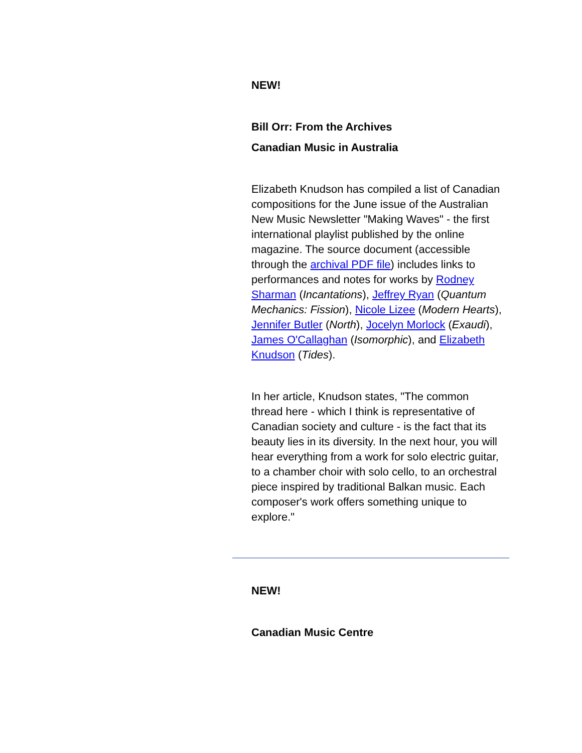NEW!
Bill Orr: From the Archives
Canadian Music in Australia
Elizabeth Knudson has compiled a list of Canadian compositions for the June issue of the Australian New Music Newsletter "Making Waves" - the first international playlist published by the online magazine. The source document (accessible through the archival PDF file) includes links to performances and notes for works by Rodney Sharman (Incantations), Jeffrey Ryan (Quantum Mechanics: Fission), Nicole Lizee (Modern Hearts), Jennifer Butler (North), Jocelyn Morlock (Exaudi), James O'Callaghan (Isomorphic), and Elizabeth Knudson (Tides).
In her article, Knudson states, "The common thread here - which I think is representative of Canadian society and culture - is the fact that its beauty lies in its diversity. In the next hour, you will hear everything from a work for solo electric guitar, to a chamber choir with solo cello, to an orchestral piece inspired by traditional Balkan music. Each composer's work offers something unique to explore."
NEW!
Canadian Music Centre